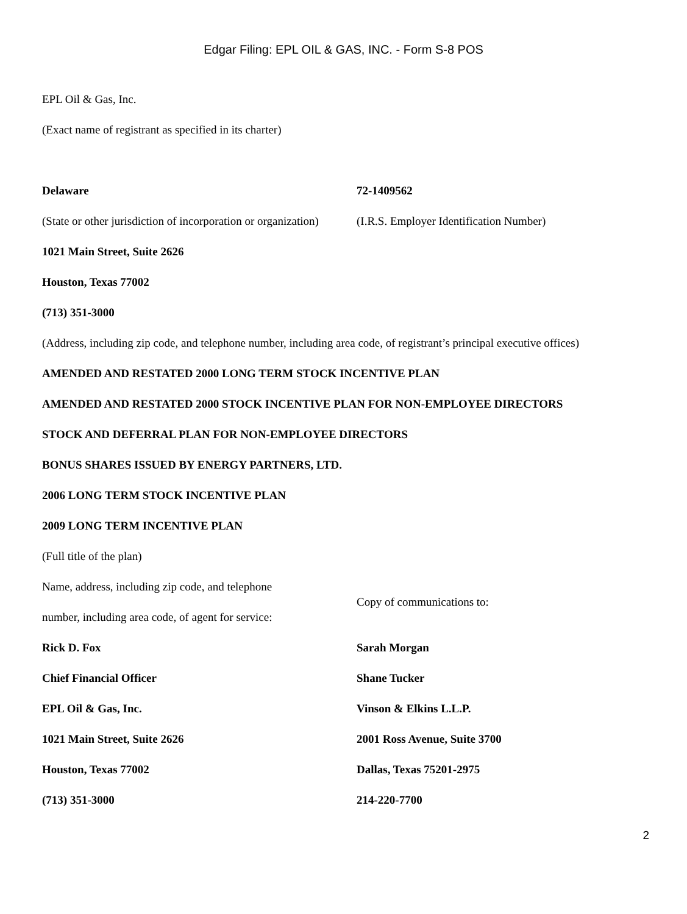Edgar Filing: EPL OIL & GAS, INC. - Form S-8 POS
EPL Oil & Gas, Inc.
(Exact name of registrant as specified in its charter)
Delaware 72-1409562
(State or other jurisdiction of incorporation or organization)
(I.R.S. Employer Identification Number)
1021 Main Street, Suite 2626
Houston, Texas 77002
(713) 351-3000
(Address, including zip code, and telephone number, including area code, of registrant’s principal executive offices)
AMENDED AND RESTATED 2000 LONG TERM STOCK INCENTIVE PLAN
AMENDED AND RESTATED 2000 STOCK INCENTIVE PLAN FOR NON-EMPLOYEE DIRECTORS
STOCK AND DEFERRAL PLAN FOR NON-EMPLOYEE DIRECTORS
BONUS SHARES ISSUED BY ENERGY PARTNERS, LTD.
2006 LONG TERM STOCK INCENTIVE PLAN
2009 LONG TERM INCENTIVE PLAN
(Full title of the plan)
Name, address, including zip code, and telephone
number, including area code, of agent for service:
Copy of communications to:
Rick D. Fox Sarah Morgan
Chief Financial Officer Shane Tucker
EPL Oil & Gas, Inc. Vinson & Elkins L.L.P.
1021 Main Street, Suite 2626 2001 Ross Avenue, Suite 3700
Houston, Texas 77002 Dallas, Texas 75201-2975
(713) 351-3000 214-220-7700
2